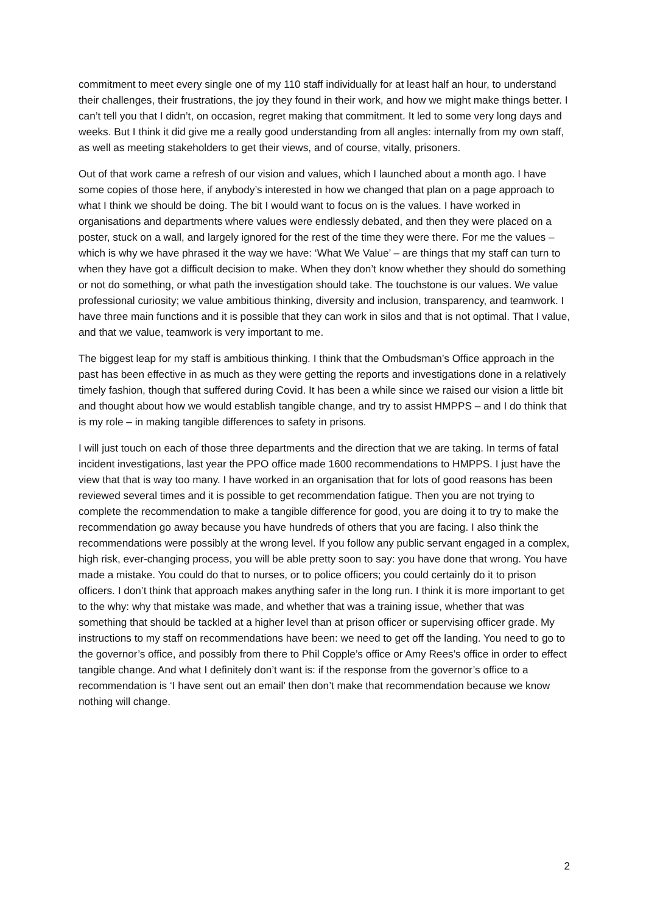commitment to meet every single one of my 110 staff individually for at least half an hour, to understand their challenges, their frustrations, the joy they found in their work, and how we might make things better. I can’t tell you that I didn’t, on occasion, regret making that commitment. It led to some very long days and weeks. But I think it did give me a really good understanding from all angles: internally from my own staff, as well as meeting stakeholders to get their views, and of course, vitally, prisoners.
Out of that work came a refresh of our vision and values, which I launched about a month ago. I have some copies of those here, if anybody’s interested in how we changed that plan on a page approach to what I think we should be doing. The bit I would want to focus on is the values. I have worked in organisations and departments where values were endlessly debated, and then they were placed on a poster, stuck on a wall, and largely ignored for the rest of the time they were there. For me the values – which is why we have phrased it the way we have: ‘What We Value’ – are things that my staff can turn to when they have got a difficult decision to make. When they don’t know whether they should do something or not do something, or what path the investigation should take. The touchstone is our values. We value professional curiosity; we value ambitious thinking, diversity and inclusion, transparency, and teamwork. I have three main functions and it is possible that they can work in silos and that is not optimal. That I value, and that we value, teamwork is very important to me.
The biggest leap for my staff is ambitious thinking. I think that the Ombudsman’s Office approach in the past has been effective in as much as they were getting the reports and investigations done in a relatively timely fashion, though that suffered during Covid. It has been a while since we raised our vision a little bit and thought about how we would establish tangible change, and try to assist HMPPS – and I do think that is my role – in making tangible differences to safety in prisons.
I will just touch on each of those three departments and the direction that we are taking. In terms of fatal incident investigations, last year the PPO office made 1600 recommendations to HMPPS. I just have the view that that is way too many. I have worked in an organisation that for lots of good reasons has been reviewed several times and it is possible to get recommendation fatigue. Then you are not trying to complete the recommendation to make a tangible difference for good, you are doing it to try to make the recommendation go away because you have hundreds of others that you are facing. I also think the recommendations were possibly at the wrong level. If you follow any public servant engaged in a complex, high risk, ever-changing process, you will be able pretty soon to say: you have done that wrong. You have made a mistake. You could do that to nurses, or to police officers; you could certainly do it to prison officers. I don’t think that approach makes anything safer in the long run. I think it is more important to get to the why: why that mistake was made, and whether that was a training issue, whether that was something that should be tackled at a higher level than at prison officer or supervising officer grade. My instructions to my staff on recommendations have been: we need to get off the landing. You need to go to the governor’s office, and possibly from there to Phil Copple’s office or Amy Rees’s office in order to effect tangible change. And what I definitely don’t want is: if the response from the governor’s office to a recommendation is ‘I have sent out an email’ then don’t make that recommendation because we know nothing will change.
2